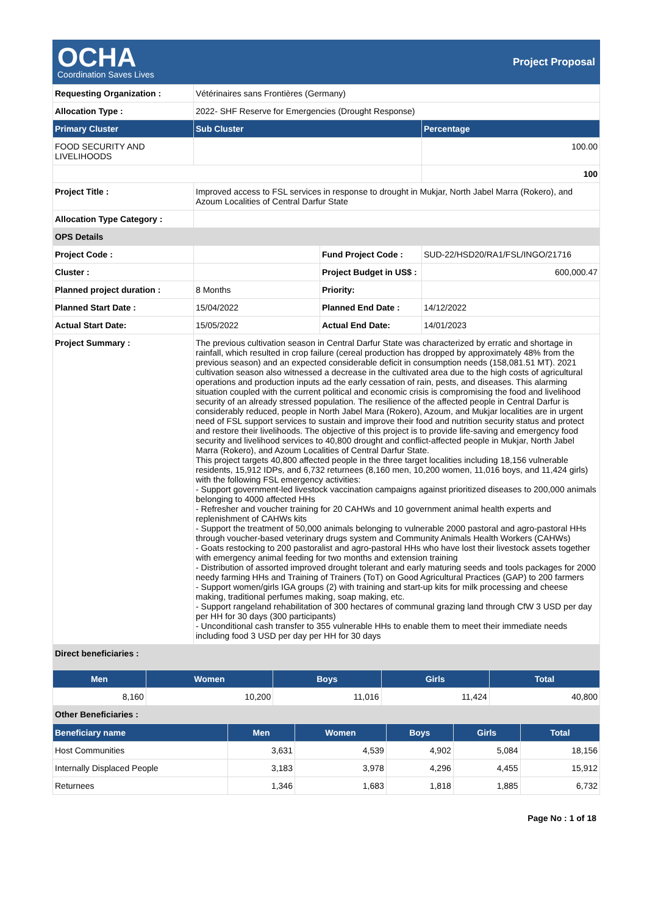OCHA
Coordination Saves Lives
Project Proposal
| Requesting Organization : | Vétérinaires sans Frontières (Germany) | | |
| Allocation Type : | 2022- SHF Reserve for Emergencies (Drought Response) | | |
| Primary Cluster | Sub Cluster | | Percentage |
| FOOD SECURITY AND LIVELIHOODS | | | 100.00 |
| | | | 100 |
| Project Title : | Improved access to FSL services in response to drought in Mukjar, North Jabel Marra (Rokero), and Azoum Localities of Central Darfur State | | |
| Allocation Type Category : | | | |
| OPS Details | | | |
| Project Code : | | Fund Project Code : | SUD-22/HSD20/RA1/FSL/INGO/21716 |
| Cluster : | | Project Budget in US$ : | 600,000.47 |
| Planned project duration : | 8 Months | Priority: | |
| Planned Start Date : | 15/04/2022 | Planned End Date : | 14/12/2022 |
| Actual Start Date: | 15/05/2022 | Actual End Date: | 14/01/2023 |
| Project Summary : | The previous cultivation season in Central Darfur State was characterized by erratic and shortage in rainfall, which resulted in crop failure (cereal production has dropped by approximately 48% from the previous season) and an expected considerable deficit in consumption needs (158,081.51 MT). 2021 cultivation season also witnessed a decrease in the cultivated area due to the high costs of agricultural operations and production inputs ad the early cessation of rain, pests, and diseases. This alarming situation coupled with the current political and economic crisis is compromising the food and livelihood security of an already stressed population. The resilience of the affected people in Central Darfur is considerably reduced, people in North Jabel Mara (Rokero), Azoum, and Mukjar localities are in urgent need of FSL support services to sustain and improve their food and nutrition security status and protect and restore their livelihoods. The objective of this project is to provide life-saving and emergency food security and livelihood services to 40,800 drought and conflict-affected people in Mukjar, North Jabel Marra (Rokero), and Azoum Localities of Central Darfur State. This project targets 40,800 affected people in the three target localities including 18,156 vulnerable residents, 15,912 IDPs, and 6,732 returnees (8,160 men, 10,200 women, 11,016 boys, and 11,424 girls) with the following FSL emergency activities: - Support government-led livestock vaccination campaigns against prioritized diseases to 200,000 animals belonging to 4000 affected HHs - Refresher and voucher training for 20 CAHWs and 10 government animal health experts and replenishment of CAHWs kits - Support the treatment of 50,000 animals belonging to vulnerable 2000 pastoral and agro-pastoral HHs through voucher-based veterinary drugs system and Community Animals Health Workers (CAHWs) - Goats restocking to 200 pastoralist and agro-pastoral HHs who have lost their livestock assets together with emergency animal feeding for two months and extension training - Distribution of assorted improved drought tolerant and early maturing seeds and tools packages for 2000 needy farming HHs and Training of Trainers (ToT) on Good Agricultural Practices (GAP) to 200 farmers - Support women/girls IGA groups (2) with training and start-up kits for milk processing and cheese making, traditional perfumes making, soap making, etc. - Support rangeland rehabilitation of 300 hectares of communal grazing land through CfW 3 USD per day per HH for 30 days (300 participants) - Unconditional cash transfer to 355 vulnerable HHs to enable them to meet their immediate needs including food 3 USD per day per HH for 30 days | | |
| Direct beneficiaries : | | | |
| Men | Women | Boys | Girls | Total |
| --- | --- | --- | --- | --- |
| 8,160 | 10,200 | 11,016 | 11,424 | 40,800 |
| Other Beneficiaries : | | | | |
| Beneficiary name | Men | Women | Boys | Girls | Total |
| --- | --- | --- | --- | --- | --- |
| Host Communities | 3,631 | 4,539 | 4,902 | 5,084 | 18,156 |
| Internally Displaced People | 3,183 | 3,978 | 4,296 | 4,455 | 15,912 |
| Returnees | 1,346 | 1,683 | 1,818 | 1,885 | 6,732 |
Page No : 1 of 18